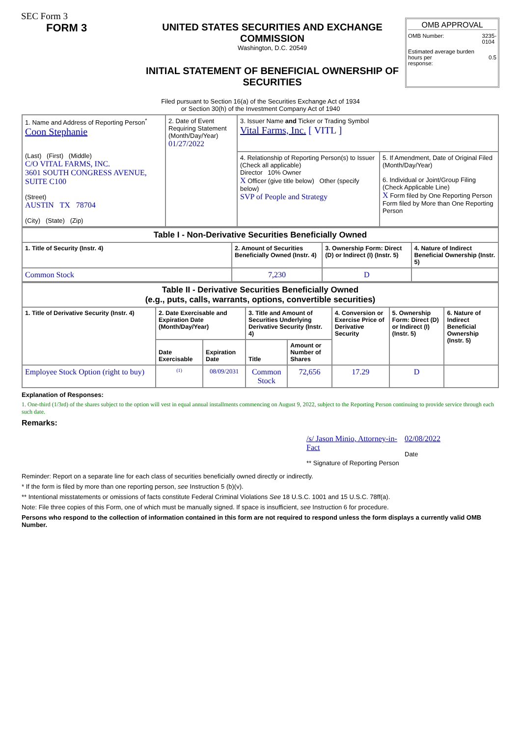SEC Form 3
FORM 3 UNITED STATES SECURITIES AND EXCHANGE COMMISSION
Washington, D.C. 20549
INITIAL STATEMENT OF BENEFICIAL OWNERSHIP OF SECURITIES
OMB APPROVAL
OMB Number: 3235-
0104
Estimated average burden
hours per
response: 0.5
Filed pursuant to Section 16(a) of the Securities Exchange Act of 1934
or Section 30(h) of the Investment Company Act of 1940
| 1. Name and Address of Reporting Person<sup>*</sup> Coon Stephanie (Last) (First) (Middle) C/O VITAL FARMS, INC. 3601 SOUTH CONGRESS AVENUE, SUITE C100 (Street) AUSTIN TX 78704 (City) (State) (Zip) | 2. Date of Event Requiring Statement (Month/Day/Year) 01/27/2022 | 3. Issuer Name and Ticker or Trading Symbol Vital Farms, Inc. [ VITL ] | |
| | | 4. Relationship of Reporting Person(s) to Issuer (Check all applicable) Director 10% Owner X Officer (give title below) Other (specify below) SVP of People and Strategy | 5. If Amendment, Date of Original Filed (Month/Day/Year) 6. Individual or Joint/Group Filing (Check Applicable Line) X Form filed by One Reporting Person Form filed by More than One Reporting Person |
| Table I - Non-Derivative Securities Beneficially Owned | | | |
| --- | --- | --- | --- |
| 1. Title of Security (Instr. 4) | 2. Amount of Securities Beneficially Owned (Instr. 4) | 3. Ownership Form: Direct (D) or Indirect (I) (Instr. 5) | 4. Nature of Indirect Beneficial Ownership (Instr. 5) |
| Common Stock | 7,230 | D | |
| Table II - Derivative Securities Beneficially Owned (e.g., puts, calls, warrants, options, convertible securities) | | | | | | | |
| --- | --- | --- | --- | --- | --- | --- | --- |
| 1. Title of Derivative Security (Instr. 4) | 2. Date Exercisable and Expiration Date (Month/Day/Year) | | 3. Title and Amount of Securities Underlying Derivative Security (Instr. 4) | | 4. Conversion or Exercise Price of Derivative Security | 5. Ownership Form: Direct (D) or Indirect (I) (Instr. 5) | 6. Nature of Indirect Beneficial Ownership (Instr. 5) |
| | Date Exercisable | Expiration Date | Title | Amount or Number of Shares | | | |
| Employee Stock Option (right to buy) | <sup>(1)</sup> | 08/09/2031 | Common Stock | 72,656 | 17.29 | D | |
Explanation of Responses:
1. One-third (1/3rd) of the shares subject to the option will vest in equal annual installments commencing on August 9, 2022, subject to the Reporting Person continuing to provide service through each such date.
Remarks:
/s/ Jason Minio, Attorney-in-Fact
** Signature of Reporting Person
02/08/2022
Date
Reminder: Report on a separate line for each class of securities beneficially owned directly or indirectly.
* If the form is filed by more than one reporting person, see Instruction 5 (b)(v).
** Intentional misstatements or omissions of facts constitute Federal Criminal Violations See 18 U.S.C. 1001 and 15 U.S.C. 78ff(a).
Note: File three copies of this Form, one of which must be manually signed. If space is insufficient, see Instruction 6 for procedure.
Persons who respond to the collection of information contained in this form are not required to respond unless the form displays a currently valid OMB Number.